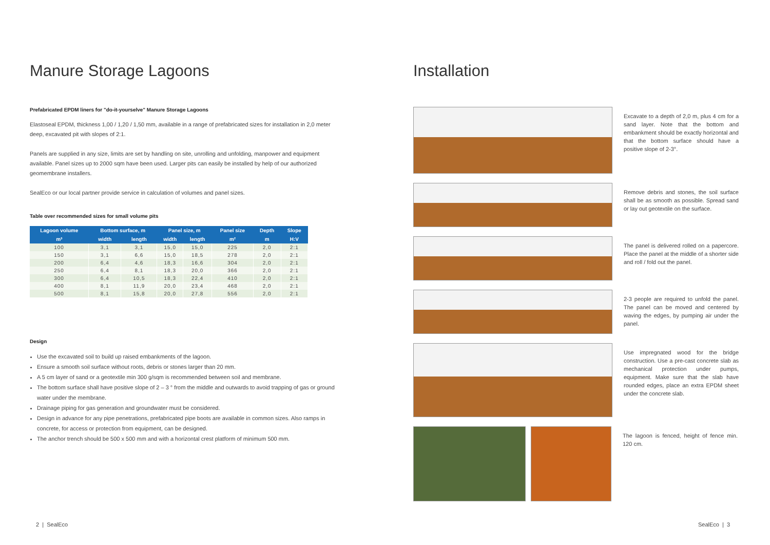Manure Storage Lagoons
Prefabricated EPDM liners for "do-it-yourselve" Manure Storage Lagoons
Elastoseal EPDM, thickness 1,00 / 1,20 / 1,50 mm, available in a range of prefabricated sizes for installation in 2,0 meter deep, excavated pit with slopes of 2:1.
Panels are supplied in any size, limits are set by handling on site, unrolling and unfolding, manpower and equipment available. Panel sizes up to 2000 sqm have been used. Larger pits can easily be installed by help of our authorized geomembrane installers.
SealEco or our local partner provide service in calculation of volumes and panel sizes.
Table over recommended sizes for small volume pits
| Lagoon volume | Bottom surface, m | | Panel size, m | | Panel size | Depth | Slope |
| --- | --- | --- | --- | --- | --- | --- | --- |
| m³ | width | length | width | length | m² | m | H:V |
| 100 | 3,1 | 3,1 | 15,0 | 15,0 | 225 | 2,0 | 2:1 |
| 150 | 3,1 | 6,6 | 15,0 | 18,5 | 278 | 2,0 | 2:1 |
| 200 | 6,4 | 4,6 | 18,3 | 16,6 | 304 | 2,0 | 2:1 |
| 250 | 6,4 | 8,1 | 18,3 | 20,0 | 366 | 2,0 | 2:1 |
| 300 | 6,4 | 10,5 | 18,3 | 22,4 | 410 | 2,0 | 2:1 |
| 400 | 8,1 | 11,9 | 20,0 | 23,4 | 468 | 2,0 | 2:1 |
| 500 | 8,1 | 15,8 | 20,0 | 27,8 | 556 | 2,0 | 2:1 |
Design
Use the excavated soil to build up raised embankments of the lagoon.
Ensure a smooth soil surface without roots, debris or stones larger than 20 mm.
A 5 cm layer of sand or a geotextile min 300 g/sqm is recommended between soil and membrane.
The bottom surface shall have positive slope of 2 – 3 ° from the middle and outwards to avoid trapping of gas or ground water under the membrane.
Drainage piping for gas generation and groundwater must be considered.
Design in advance for any pipe penetrations, prefabricated pipe boots are available in common sizes. Also ramps in concrete, for access or protection from equipment, can be designed.
The anchor trench should be 500 x 500 mm and with a horizontal crest platform of minimum 500 mm.
Installation
Excavate to a depth of 2,0 m, plus 4 cm for a sand layer. Note that the bottom and embankment should be exactly horizontal and that the bottom surface should have a positive slope of 2-3°.
Remove debris and stones, the soil surface shall be as smooth as possible. Spread sand or lay out geotextile on the surface.
The panel is delivered rolled on a papercore. Place the panel at the middle of a shorter side and roll / fold out the panel.
2-3 people are required to unfold the panel. The panel can be moved and centered by waving the edges, by pumping air under the panel.
Use impregnated wood for the bridge construction. Use a pre-cast concrete slab as mechanical protection under pumps, equipment. Make sure that the slab have rounded edges, place an extra EPDM sheet under the concrete slab.
The lagoon is fenced, height of fence min. 120 cm.
2 | SealEco SealEco | 3